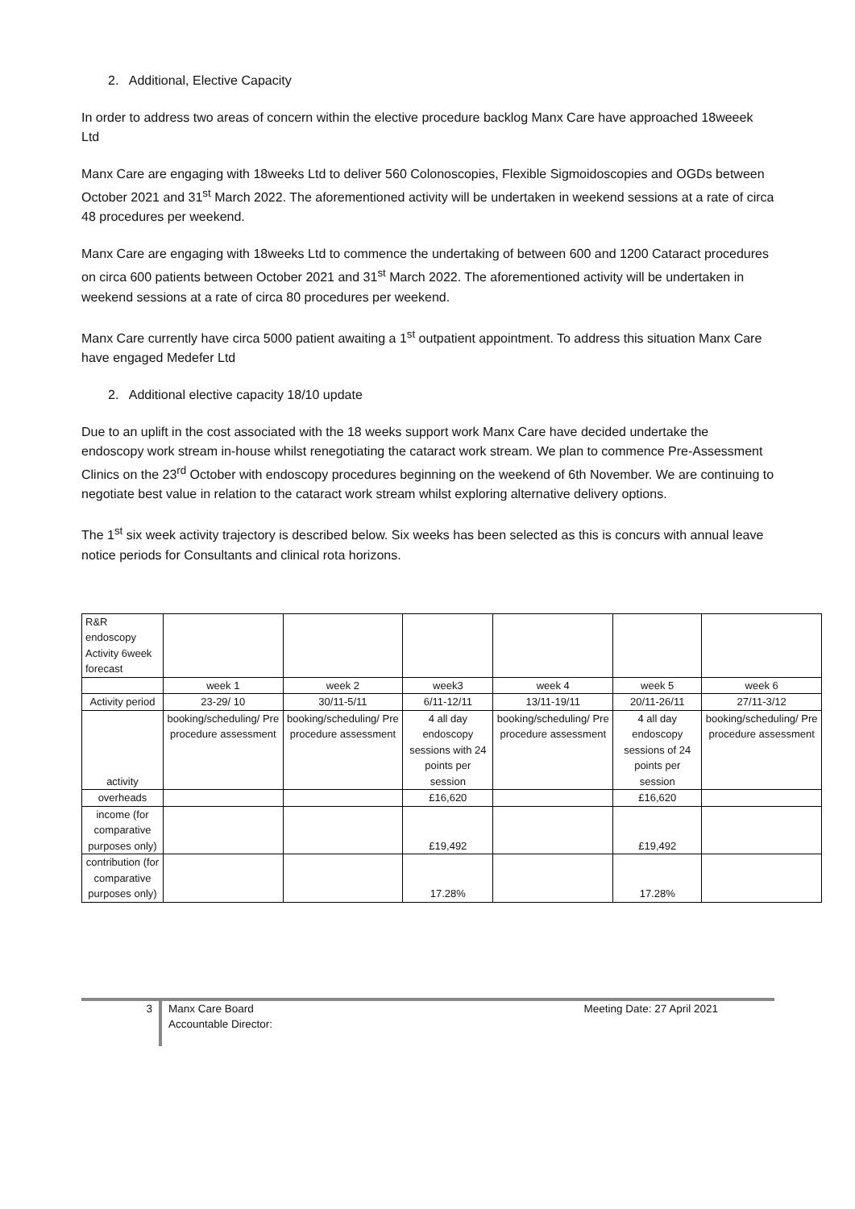2. Additional, Elective Capacity
In order to address two areas of concern within the elective procedure backlog Manx Care have approached 18weeek Ltd
Manx Care are engaging with 18weeks Ltd to deliver 560 Colonoscopies, Flexible Sigmoidoscopies and OGDs between October 2021 and 31<sup>st</sup> March 2022. The aforementioned activity will be undertaken in weekend sessions at a rate of circa 48 procedures per weekend.
Manx Care are engaging with 18weeks Ltd to commence the undertaking of between 600 and 1200 Cataract procedures on circa 600 patients between October 2021 and 31<sup>st</sup> March 2022. The aforementioned activity will be undertaken in weekend sessions at a rate of circa 80 procedures per weekend.
Manx Care currently have circa 5000 patient awaiting a 1<sup>st</sup> outpatient appointment. To address this situation Manx Care have engaged Medefer Ltd
2. Additional elective capacity 18/10 update
Due to an uplift in the cost associated with the 18 weeks support work Manx Care have decided undertake the endoscopy work stream in-house whilst renegotiating the cataract work stream. We plan to commence Pre-Assessment Clinics on the 23<sup>rd</sup> October with endoscopy procedures beginning on the weekend of 6th November. We are continuing to negotiate best value in relation to the cataract work stream whilst exploring alternative delivery options.
The 1<sup>st</sup> six week activity trajectory is described below. Six weeks has been selected as this is concurs with annual leave notice periods for Consultants and clinical rota horizons.
| R&R endoscopy Activity 6week forecast | | | | | | |
| | week 1 | week 2 | week3 | week 4 | week 5 | week 6 |
| Activity period | 23-29/ 10 | 30/11-5/11 | 6/11-12/11 | 13/11-19/11 | 20/11-26/11 | 27/11-3/12 |
| activity | booking/scheduling/ Pre procedure assessment | booking/scheduling/ Pre procedure assessment | 4 all day endoscopy sessions with 24 points per session | booking/scheduling/ Pre procedure assessment | 4 all day endoscopy sessions of 24 points per session | booking/scheduling/ Pre procedure assessment |
| overheads | | | £16,620 | | £16,620 | |
| income (for comparative purposes only) | | | £19,492 | | £19,492 | |
| contribution (for comparative purposes only) | | | 17.28% | | 17.28% | |
3
Manx Care Board
Accountable Director:
Meeting Date: 27 April 2021